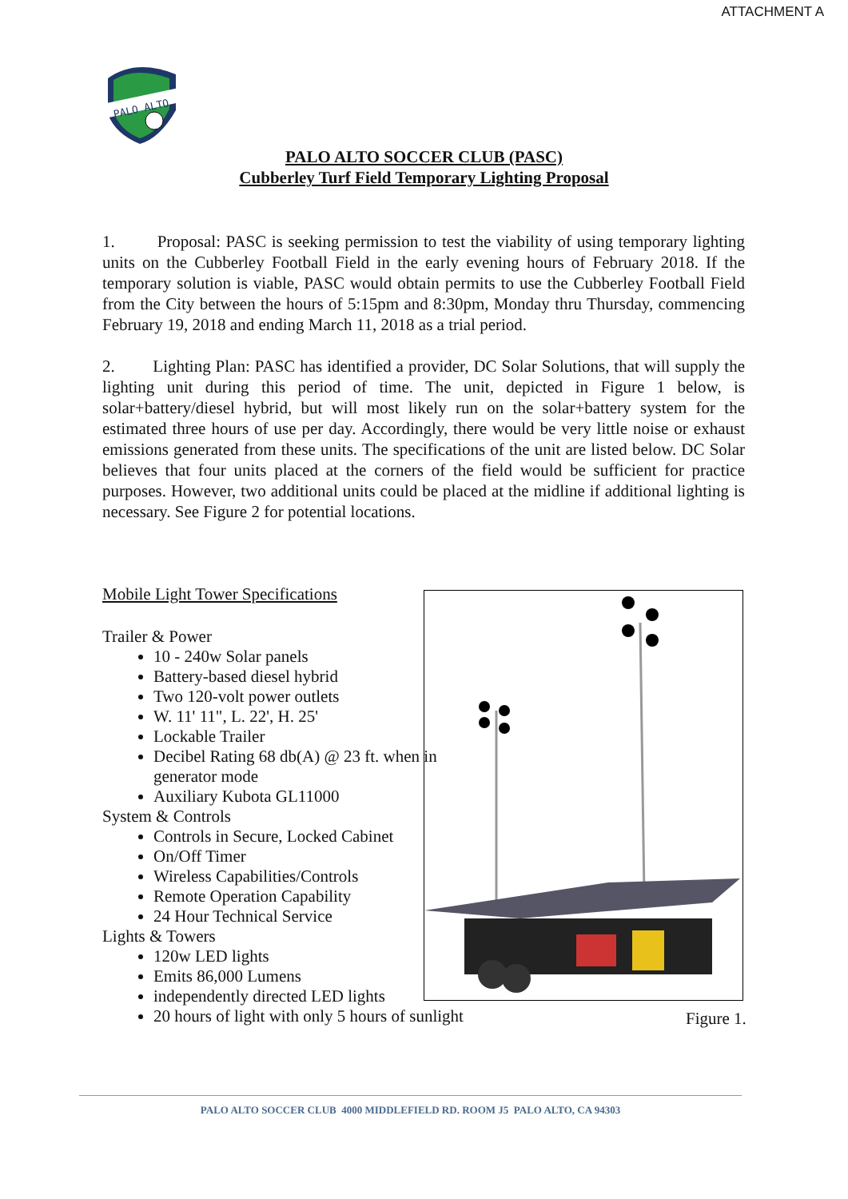ATTACHMENT A
PALO ALTO
PALO ALTO SOCCER CLUB (PASC)
Cubberley Turf Field Temporary Lighting Proposal
1. Proposal: PASC is seeking permission to test the viability of using temporary lighting units on the Cubberley Football Field in the early evening hours of February 2018. If the temporary solution is viable, PASC would obtain permits to use the Cubberley Football Field from the City between the hours of 5:15pm and 8:30pm, Monday thru Thursday, commencing February 19, 2018 and ending March 11, 2018 as a trial period.
2. Lighting Plan: PASC has identified a provider, DC Solar Solutions, that will supply the lighting unit during this period of time. The unit, depicted in Figure 1 below, is solar+battery/diesel hybrid, but will most likely run on the solar+battery system for the estimated three hours of use per day. Accordingly, there would be very little noise or exhaust emissions generated from these units. The specifications of the unit are listed below. DC Solar believes that four units placed at the corners of the field would be sufficient for practice purposes. However, two additional units could be placed at the midline if additional lighting is necessary. See Figure 2 for potential locations.
Mobile Light Tower Specifications
Trailer & Power
10 - 240w Solar panels
Battery-based diesel hybrid
Two 120-volt power outlets
W. 11' 11", L. 22', H. 25'
Lockable Trailer
Decibel Rating 68 db(A) @ 23 ft. when in generator mode
Auxiliary Kubota GL11000
System & Controls
Controls in Secure, Locked Cabinet
On/Off Timer
Wireless Capabilities/Controls
Remote Operation Capability
24 Hour Technical Service
Lights & Towers
120w LED lights
Emits 86,000 Lumens
independently directed LED lights
20 hours of light with only 5 hours of sunlight
Figure 1.
PALO ALTO SOCCER CLUB 4000 MIDDLEFIELD RD. ROOM J5 PALO ALTO, CA 94303